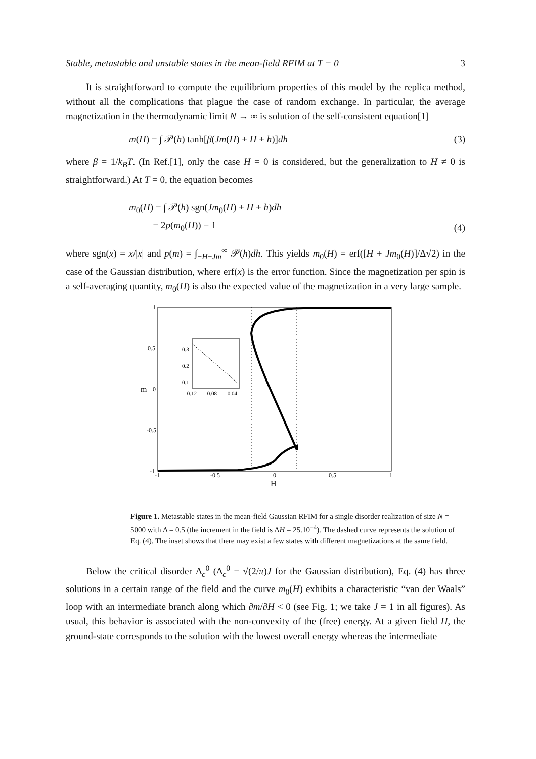Stable, metastable and unstable states in the mean-field RFIM at T = 0 3
It is straightforward to compute the equilibrium properties of this model by the replica method, without all the complications that plague the case of random exchange. In particular, the average magnetization in the thermodynamic limit N → ∞ is solution of the self-consistent equation[1]
m(H) = ∫ 𝒫(h) tanh[β(Jm(H) + H + h)]dh (3)
where β = 1/k<sub>B</sub>T. (In Ref.[1], only the case H = 0 is considered, but the generalization to H ≠ 0 is straightforward.) At T = 0, the equation becomes
m<sub>0</sub>(H) = ∫ 𝒫(h) sgn(Jm<sub>0</sub>(H) + H + h)dh
= 2p(m<sub>0</sub>(H)) − 1 (4)
where sgn(x) = x/|x| and p(m) = ∫<sub>−H−Jm</sub><sup>∞</sup> 𝒫(h)dh. This yields m<sub>0</sub>(H) = erf([H + Jm<sub>0</sub>(H)]/Δ√2) in the case of the Gaussian distribution, where erf(x) is the error function. Since the magnetization per spin is a self-averaging quantity, m<sub>0</sub>(H) is also the expected value of the magnetization in a very large sample.
1
0.5
0
-0.5
-1
-1
-0.5
0
0.5
1
H
m
0.3
0.2
0.1
-0.12
-0.08
-0.04
Figure 1. Metastable states in the mean-field Gaussian RFIM for a single disorder realization of size N = 5000 with Δ = 0.5 (the increment in the field is ΔH = 25.10<sup>−4</sup>). The dashed curve represents the solution of Eq. (4). The inset shows that there may exist a few states with different magnetizations at the same field.
Below the critical disorder Δ<sub>c</sub><sup>0</sup> (Δ<sub>c</sub><sup>0</sup> = √(2/π)J for the Gaussian distribution), Eq. (4) has three solutions in a certain range of the field and the curve m<sub>0</sub>(H) exhibits a characteristic “van der Waals” loop with an intermediate branch along which ∂m/∂H < 0 (see Fig. 1; we take J = 1 in all figures). As usual, this behavior is associated with the non-convexity of the (free) energy. At a given field H, the ground-state corresponds to the solution with the lowest overall energy whereas the intermediate